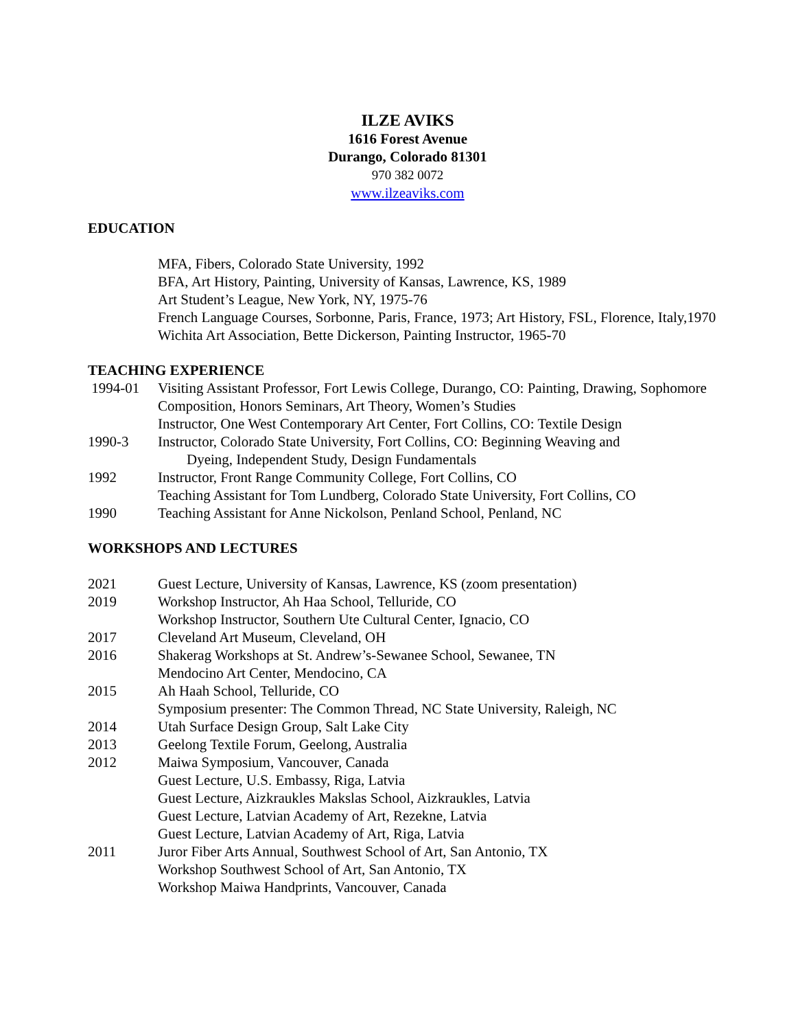ILZE AVIKS
1616 Forest Avenue
Durango, Colorado 81301
970 382 0072
www.ilzeaviks.com
EDUCATION
MFA, Fibers, Colorado State University, 1992
BFA, Art History, Painting, University of Kansas, Lawrence, KS, 1989
Art Student’s League, New York, NY, 1975-76
French Language Courses, Sorbonne, Paris, France, 1973; Art History, FSL, Florence, Italy,1970
Wichita Art Association, Bette Dickerson, Painting Instructor, 1965-70
TEACHING EXPERIENCE
1994-01 Visiting Assistant Professor, Fort Lewis College, Durango, CO: Painting, Drawing, Sophomore Composition, Honors Seminars, Art Theory, Women’s Studies
Instructor, One West Contemporary Art Center, Fort Collins, CO: Textile Design
1990-3 Instructor, Colorado State University, Fort Collins, CO: Beginning Weaving and
Dyeing, Independent Study, Design Fundamentals
1992 Instructor, Front Range Community College, Fort Collins, CO
Teaching Assistant for Tom Lundberg, Colorado State University, Fort Collins, CO
1990 Teaching Assistant for Anne Nickolson, Penland School, Penland, NC
WORKSHOPS AND LECTURES
2021 Guest Lecture, University of Kansas, Lawrence, KS (zoom presentation)
2019 Workshop Instructor, Ah Haa School, Telluride, CO
Workshop Instructor, Southern Ute Cultural Center, Ignacio, CO
2017 Cleveland Art Museum, Cleveland, OH
2016 Shakerag Workshops at St. Andrew’s-Sewanee School, Sewanee, TN
Mendocino Art Center, Mendocino, CA
2015 Ah Haah School, Telluride, CO
Symposium presenter: The Common Thread, NC State University, Raleigh, NC
2014 Utah Surface Design Group, Salt Lake City
2013 Geelong Textile Forum, Geelong, Australia
2012 Maiwa Symposium, Vancouver, Canada
Guest Lecture, U.S. Embassy, Riga, Latvia
Guest Lecture, Aizkraukles Makslas School, Aizkraukles, Latvia
Guest Lecture, Latvian Academy of Art, Rezekne, Latvia
Guest Lecture, Latvian Academy of Art, Riga, Latvia
2011 Juror Fiber Arts Annual, Southwest School of Art, San Antonio, TX
Workshop Southwest School of Art, San Antonio, TX
Workshop Maiwa Handprints, Vancouver, Canada